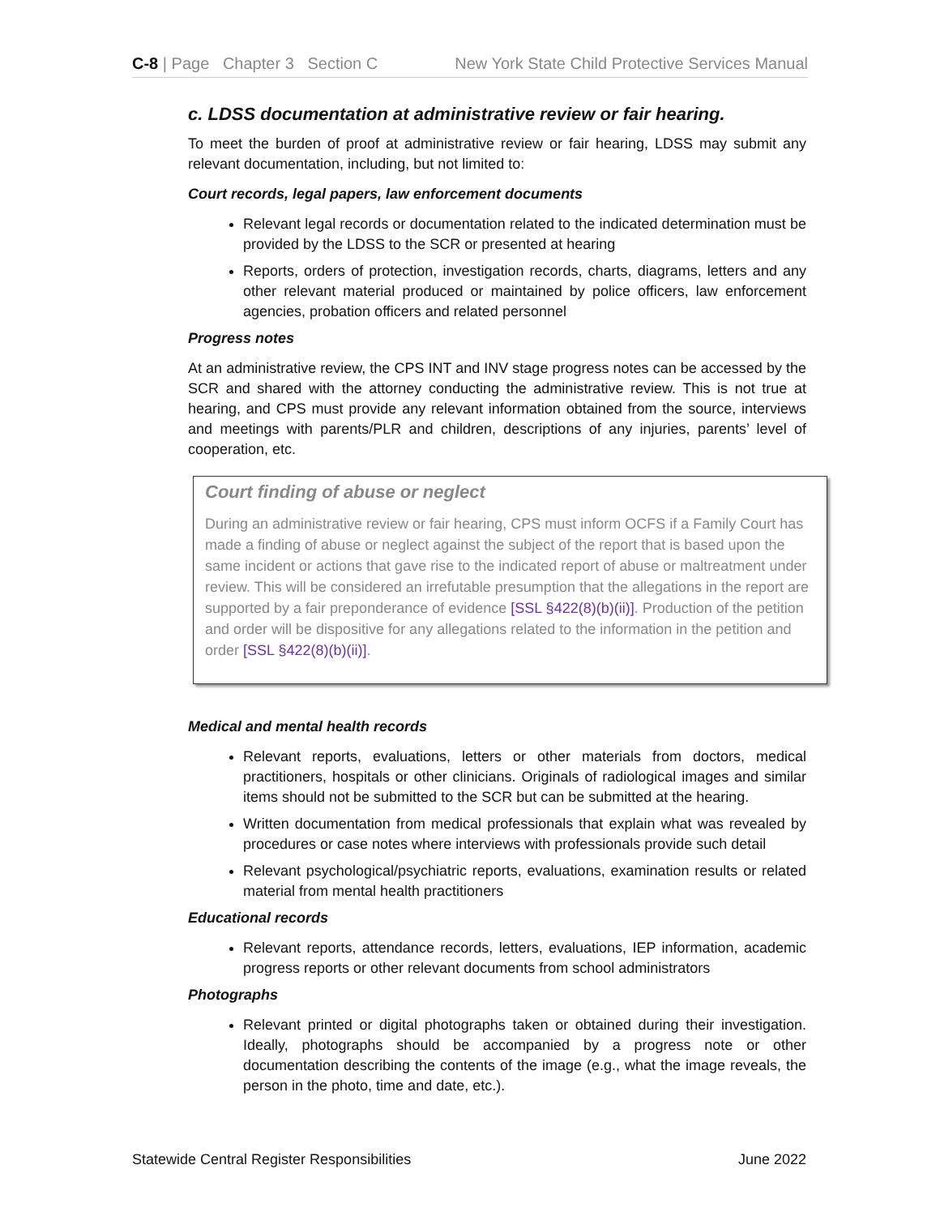C-8 | Page Chapter 3 Section C New York State Child Protective Services Manual
c. LDSS documentation at administrative review or fair hearing.
To meet the burden of proof at administrative review or fair hearing, LDSS may submit any relevant documentation, including, but not limited to:
Court records, legal papers, law enforcement documents
Relevant legal records or documentation related to the indicated determination must be provided by the LDSS to the SCR or presented at hearing
Reports, orders of protection, investigation records, charts, diagrams, letters and any other relevant material produced or maintained by police officers, law enforcement agencies, probation officers and related personnel
Progress notes
At an administrative review, the CPS INT and INV stage progress notes can be accessed by the SCR and shared with the attorney conducting the administrative review. This is not true at hearing, and CPS must provide any relevant information obtained from the source, interviews and meetings with parents/PLR and children, descriptions of any injuries, parents’ level of cooperation, etc.
Court finding of abuse or neglect
During an administrative review or fair hearing, CPS must inform OCFS if a Family Court has made a finding of abuse or neglect against the subject of the report that is based upon the same incident or actions that gave rise to the indicated report of abuse or maltreatment under review. This will be considered an irrefutable presumption that the allegations in the report are supported by a fair preponderance of evidence [SSL §422(8)(b)(ii)]. Production of the petition and order will be dispositive for any allegations related to the information in the petition and order [SSL §422(8)(b)(ii)].
Medical and mental health records
Relevant reports, evaluations, letters or other materials from doctors, medical practitioners, hospitals or other clinicians. Originals of radiological images and similar items should not be submitted to the SCR but can be submitted at the hearing.
Written documentation from medical professionals that explain what was revealed by procedures or case notes where interviews with professionals provide such detail
Relevant psychological/psychiatric reports, evaluations, examination results or related material from mental health practitioners
Educational records
Relevant reports, attendance records, letters, evaluations, IEP information, academic progress reports or other relevant documents from school administrators
Photographs
Relevant printed or digital photographs taken or obtained during their investigation. Ideally, photographs should be accompanied by a progress note or other documentation describing the contents of the image (e.g., what the image reveals, the person in the photo, time and date, etc.).
Statewide Central Register Responsibilities June 2022